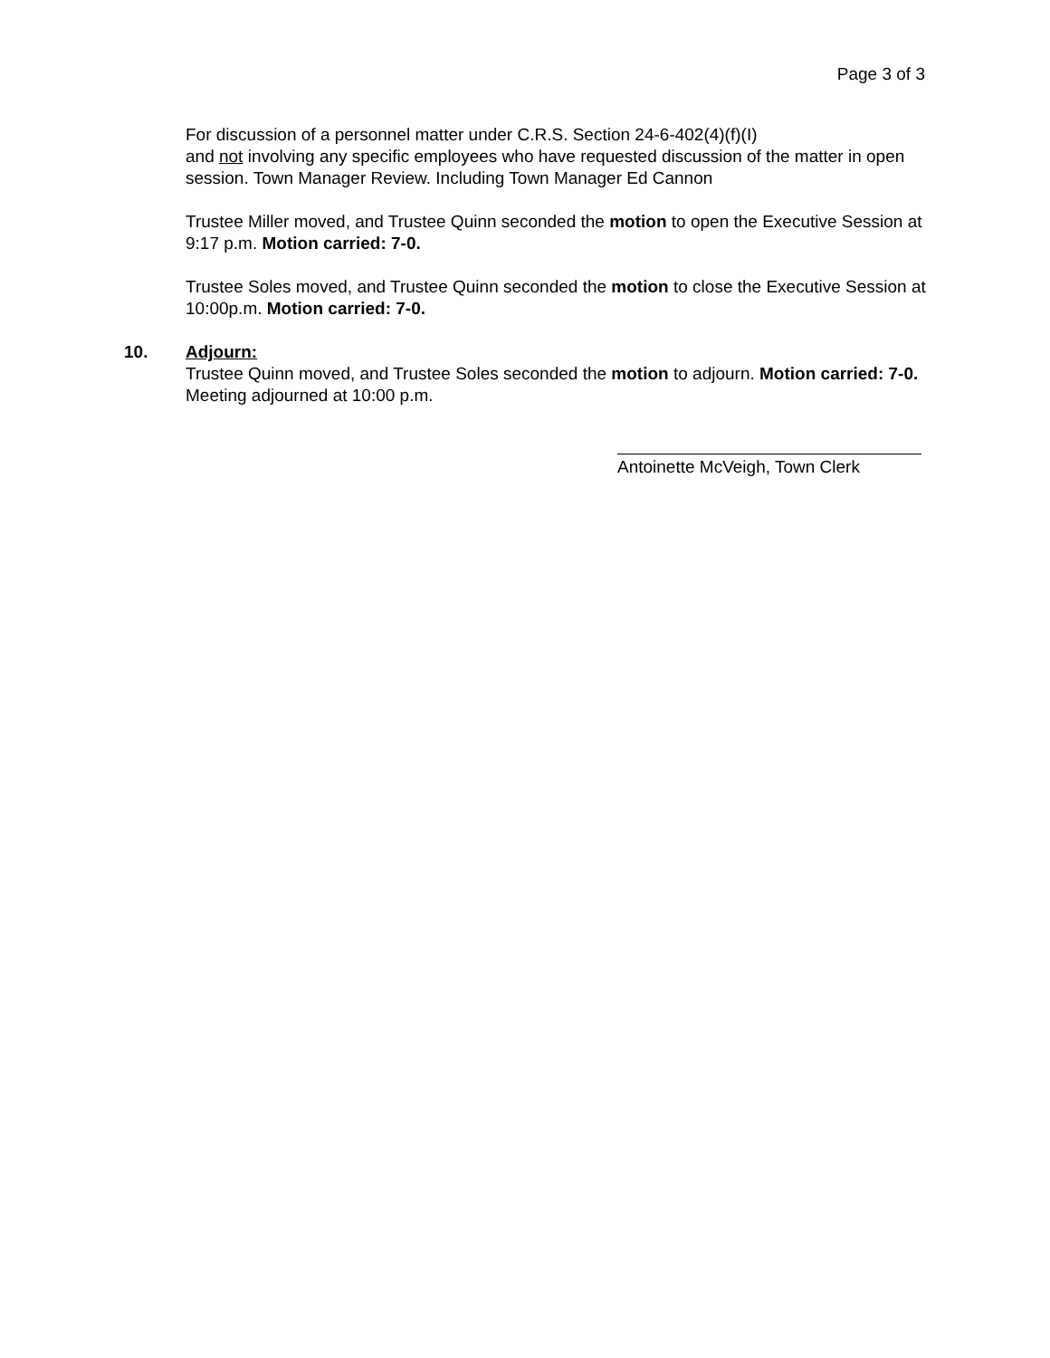Page 3 of 3
For discussion of a personnel matter under C.R.S. Section 24-6-402(4)(f)(I)
and not involving any specific employees who have requested discussion of the matter in open session. Town Manager Review. Including Town Manager Ed Cannon
Trustee Miller moved, and Trustee Quinn seconded the motion to open the Executive Session at 9:17 p.m. Motion carried: 7-0.
Trustee Soles moved, and Trustee Quinn seconded the motion to close the Executive Session at 10:00p.m. Motion carried: 7-0.
10. Adjourn:
Trustee Quinn moved, and Trustee Soles seconded the motion to adjourn. Motion carried: 7-0. Meeting adjourned at 10:00 p.m.
Antoinette McVeigh, Town Clerk